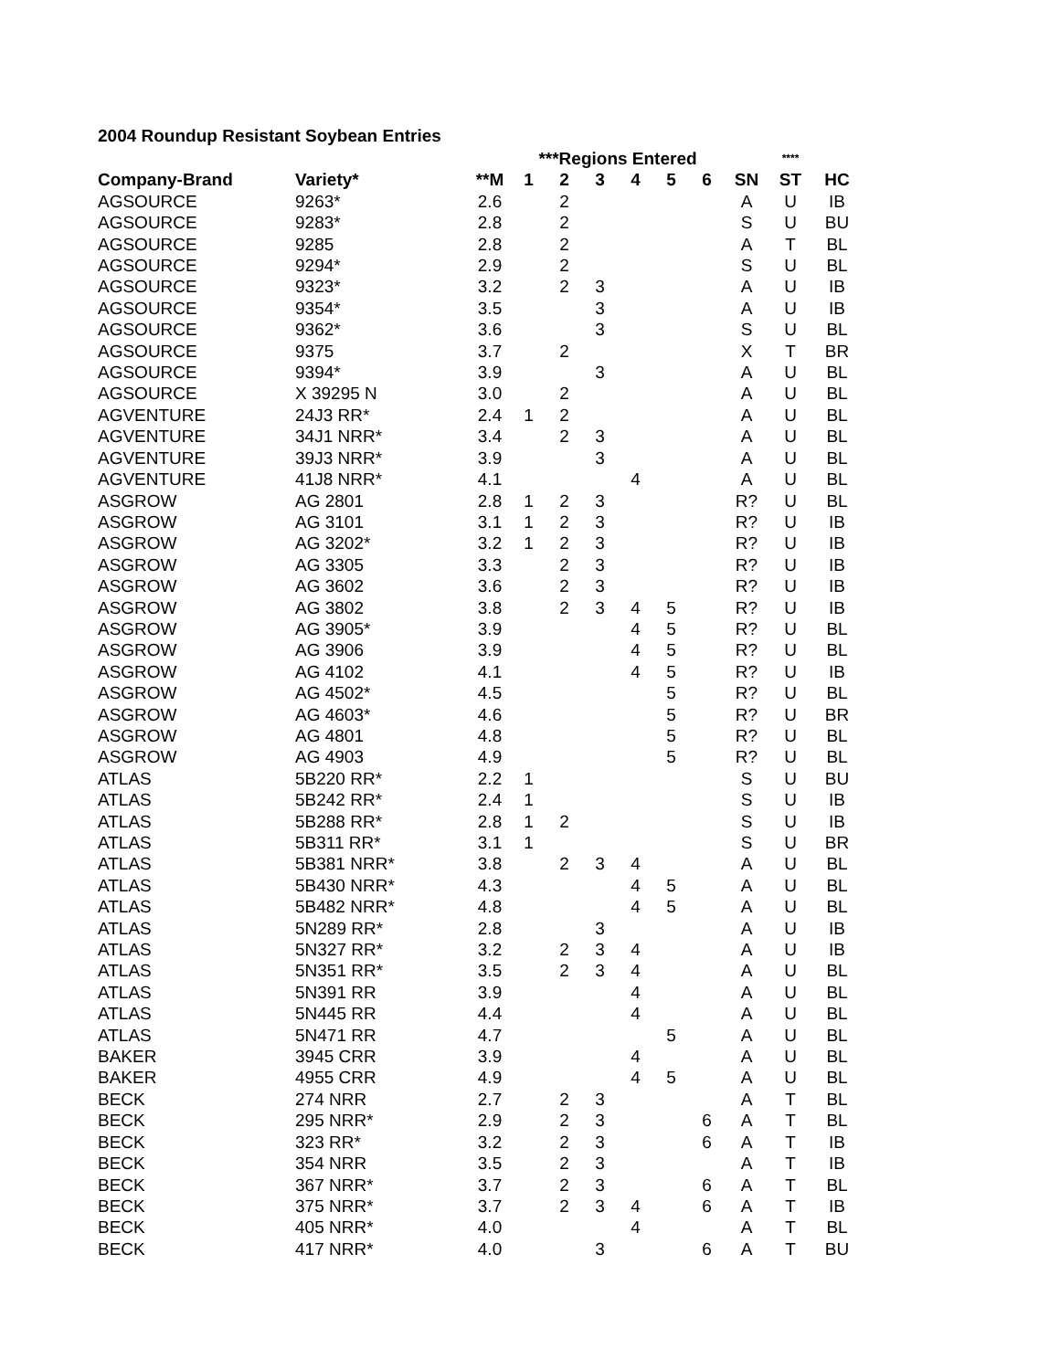2004 Roundup Resistant Soybean Entries
| | | | ***Regions Entered | | | | | | | **** | |
| --- | --- | --- | --- | --- | --- | --- | --- | --- | --- | --- | --- |
| Company-Brand | Variety* | **M | 1 | 2 | 3 | 4 | 5 | 6 | SN | ST | HC |
| AGSOURCE | 9263* | 2.6 | | 2 | | | | | A | U | IB |
| AGSOURCE | 9283* | 2.8 | | 2 | | | | | S | U | BU |
| AGSOURCE | 9285 | 2.8 | | 2 | | | | | A | T | BL |
| AGSOURCE | 9294* | 2.9 | | 2 | | | | | S | U | BL |
| AGSOURCE | 9323* | 3.2 | | 2 | 3 | | | | A | U | IB |
| AGSOURCE | 9354* | 3.5 | | | 3 | | | | A | U | IB |
| AGSOURCE | 9362* | 3.6 | | | 3 | | | | S | U | BL |
| AGSOURCE | 9375 | 3.7 | | 2 | | | | | X | T | BR |
| AGSOURCE | 9394* | 3.9 | | | 3 | | | | A | U | BL |
| AGSOURCE | X 39295 N | 3.0 | | 2 | | | | | A | U | BL |
| AGVENTURE | 24J3 RR* | 2.4 | 1 | 2 | | | | | A | U | BL |
| AGVENTURE | 34J1 NRR* | 3.4 | | 2 | 3 | | | | A | U | BL |
| AGVENTURE | 39J3 NRR* | 3.9 | | | 3 | | | | A | U | BL |
| AGVENTURE | 41J8 NRR* | 4.1 | | | | 4 | | | A | U | BL |
| ASGROW | AG 2801 | 2.8 | 1 | 2 | 3 | | | | R? | U | BL |
| ASGROW | AG 3101 | 3.1 | 1 | 2 | 3 | | | | R? | U | IB |
| ASGROW | AG 3202* | 3.2 | 1 | 2 | 3 | | | | R? | U | IB |
| ASGROW | AG 3305 | 3.3 | | 2 | 3 | | | | R? | U | IB |
| ASGROW | AG 3602 | 3.6 | | 2 | 3 | | | | R? | U | IB |
| ASGROW | AG 3802 | 3.8 | | 2 | 3 | 4 | 5 | | R? | U | IB |
| ASGROW | AG 3905* | 3.9 | | | | 4 | 5 | | R? | U | BL |
| ASGROW | AG 3906 | 3.9 | | | | 4 | 5 | | R? | U | BL |
| ASGROW | AG 4102 | 4.1 | | | | 4 | 5 | | R? | U | IB |
| ASGROW | AG 4502* | 4.5 | | | | | 5 | | R? | U | BL |
| ASGROW | AG 4603* | 4.6 | | | | | 5 | | R? | U | BR |
| ASGROW | AG 4801 | 4.8 | | | | | 5 | | R? | U | BL |
| ASGROW | AG 4903 | 4.9 | | | | | 5 | | R? | U | BL |
| ATLAS | 5B220 RR* | 2.2 | 1 | | | | | | S | U | BU |
| ATLAS | 5B242 RR* | 2.4 | 1 | | | | | | S | U | IB |
| ATLAS | 5B288 RR* | 2.8 | 1 | 2 | | | | | S | U | IB |
| ATLAS | 5B311 RR* | 3.1 | 1 | | | | | | S | U | BR |
| ATLAS | 5B381 NRR* | 3.8 | | 2 | 3 | 4 | | | A | U | BL |
| ATLAS | 5B430 NRR* | 4.3 | | | | 4 | 5 | | A | U | BL |
| ATLAS | 5B482 NRR* | 4.8 | | | | 4 | 5 | | A | U | BL |
| ATLAS | 5N289 RR* | 2.8 | | | 3 | | | | A | U | IB |
| ATLAS | 5N327 RR* | 3.2 | | 2 | 3 | 4 | | | A | U | IB |
| ATLAS | 5N351 RR* | 3.5 | | 2 | 3 | 4 | | | A | U | BL |
| ATLAS | 5N391 RR | 3.9 | | | | 4 | | | A | U | BL |
| ATLAS | 5N445 RR | 4.4 | | | | 4 | | | A | U | BL |
| ATLAS | 5N471 RR | 4.7 | | | | | 5 | | A | U | BL |
| BAKER | 3945 CRR | 3.9 | | | | 4 | | | A | U | BL |
| BAKER | 4955 CRR | 4.9 | | | | 4 | 5 | | A | U | BL |
| BECK | 274 NRR | 2.7 | | 2 | 3 | | | | A | T | BL |
| BECK | 295 NRR* | 2.9 | | 2 | 3 | | | 6 | A | T | BL |
| BECK | 323 RR* | 3.2 | | 2 | 3 | | | 6 | A | T | IB |
| BECK | 354 NRR | 3.5 | | 2 | 3 | | | | A | T | IB |
| BECK | 367 NRR* | 3.7 | | 2 | 3 | | | 6 | A | T | BL |
| BECK | 375 NRR* | 3.7 | | 2 | 3 | 4 | | 6 | A | T | IB |
| BECK | 405 NRR* | 4.0 | | | | 4 | | | A | T | BL |
| BECK | 417 NRR* | 4.0 | | | 3 | | | 6 | A | T | BU |